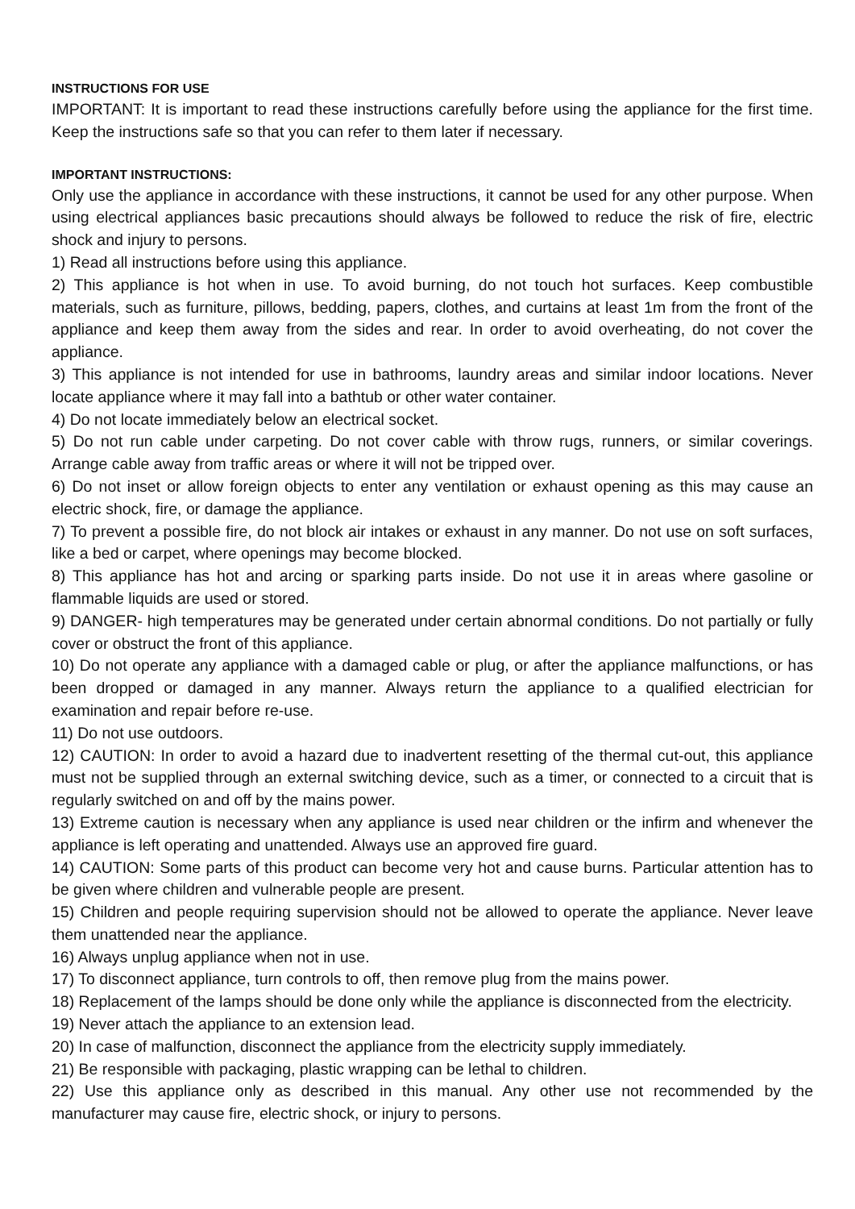INSTRUCTIONS FOR USE
IMPORTANT: It is important to read these instructions carefully before using the appliance for the first time. Keep the instructions safe so that you can refer to them later if necessary.
IMPORTANT INSTRUCTIONS:
Only use the appliance in accordance with these instructions, it cannot be used for any other purpose. When using electrical appliances basic precautions should always be followed to reduce the risk of fire, electric shock and injury to persons.
1) Read all instructions before using this appliance.
2) This appliance is hot when in use. To avoid burning, do not touch hot surfaces. Keep combustible materials, such as furniture, pillows, bedding, papers, clothes, and curtains at least 1m from the front of the appliance and keep them away from the sides and rear. In order to avoid overheating, do not cover the appliance.
3) This appliance is not intended for use in bathrooms, laundry areas and similar indoor locations. Never locate appliance where it may fall into a bathtub or other water container.
4) Do not locate immediately below an electrical socket.
5) Do not run cable under carpeting. Do not cover cable with throw rugs, runners, or similar coverings. Arrange cable away from traffic areas or where it will not be tripped over.
6) Do not inset or allow foreign objects to enter any ventilation or exhaust opening as this may cause an electric shock, fire, or damage the appliance.
7) To prevent a possible fire, do not block air intakes or exhaust in any manner. Do not use on soft surfaces, like a bed or carpet, where openings may become blocked.
8) This appliance has hot and arcing or sparking parts inside. Do not use it in areas where gasoline or flammable liquids are used or stored.
9) DANGER- high temperatures may be generated under certain abnormal conditions. Do not partially or fully cover or obstruct the front of this appliance.
10) Do not operate any appliance with a damaged cable or plug, or after the appliance malfunctions, or has been dropped or damaged in any manner. Always return the appliance to a qualified electrician for examination and repair before re-use.
11) Do not use outdoors.
12) CAUTION: In order to avoid a hazard due to inadvertent resetting of the thermal cut-out, this appliance must not be supplied through an external switching device, such as a timer, or connected to a circuit that is regularly switched on and off by the mains power.
13) Extreme caution is necessary when any appliance is used near children or the infirm and whenever the appliance is left operating and unattended. Always use an approved fire guard.
14) CAUTION: Some parts of this product can become very hot and cause burns. Particular attention has to be given where children and vulnerable people are present.
15) Children and people requiring supervision should not be allowed to operate the appliance. Never leave them unattended near the appliance.
16) Always unplug appliance when not in use.
17) To disconnect appliance, turn controls to off, then remove plug from the mains power.
18) Replacement of the lamps should be done only while the appliance is disconnected from the electricity.
19) Never attach the appliance to an extension lead.
20) In case of malfunction, disconnect the appliance from the electricity supply immediately.
21) Be responsible with packaging, plastic wrapping can be lethal to children.
22) Use this appliance only as described in this manual. Any other use not recommended by the manufacturer may cause fire, electric shock, or injury to persons.